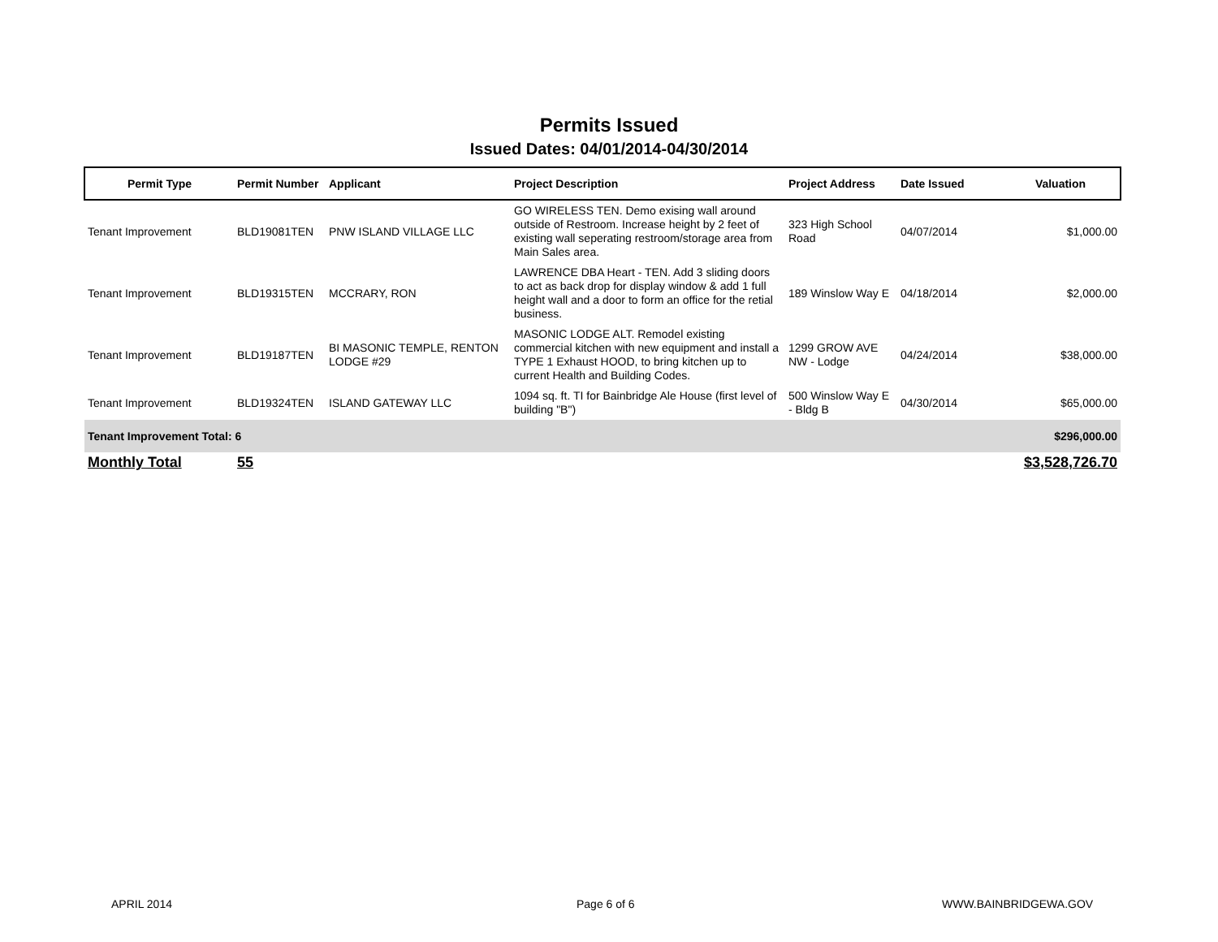Permits Issued
Issued Dates: 04/01/2014-04/30/2014
| Permit Type | Permit Number | Applicant | Project Description | Project Address | Date Issued | Valuation |
| --- | --- | --- | --- | --- | --- | --- |
| Tenant Improvement | BLD19081TEN | PNW ISLAND VILLAGE LLC | GO WIRELESS TEN. Demo exising wall around outside of Restroom. Increase height by 2 feet of existing wall seperating restroom/storage area from Main Sales area. | 323 High School Road | 04/07/2014 | $1,000.00 |
| Tenant Improvement | BLD19315TEN | MCCRARY, RON | LAWRENCE DBA Heart - TEN. Add 3 sliding doors to act as back drop for display window & add 1 full height wall and a door to form an office for the retial business. | 189 Winslow Way E | 04/18/2014 | $2,000.00 |
| Tenant Improvement | BLD19187TEN | BI MASONIC TEMPLE, RENTON LODGE #29 | MASONIC LODGE ALT. Remodel existing commercial kitchen with new equipment and install a TYPE 1 Exhaust HOOD, to bring kitchen up to current Health and Building Codes. | 1299 GROW AVE NW - Lodge | 04/24/2014 | $38,000.00 |
| Tenant Improvement | BLD19324TEN | ISLAND GATEWAY LLC | 1094 sq. ft. TI for Bainbridge Ale House (first level of building "B") | 500 Winslow Way E - Bldg B | 04/30/2014 | $65,000.00 |
| Tenant Improvement Total: 6 | | | | | | $296,000.00 |
| Monthly Total | 55 | | | | | $3,528,726.70 |
APRIL 2014 Page 6 of 6 WWW.BAINBRIDGEWA.GOV